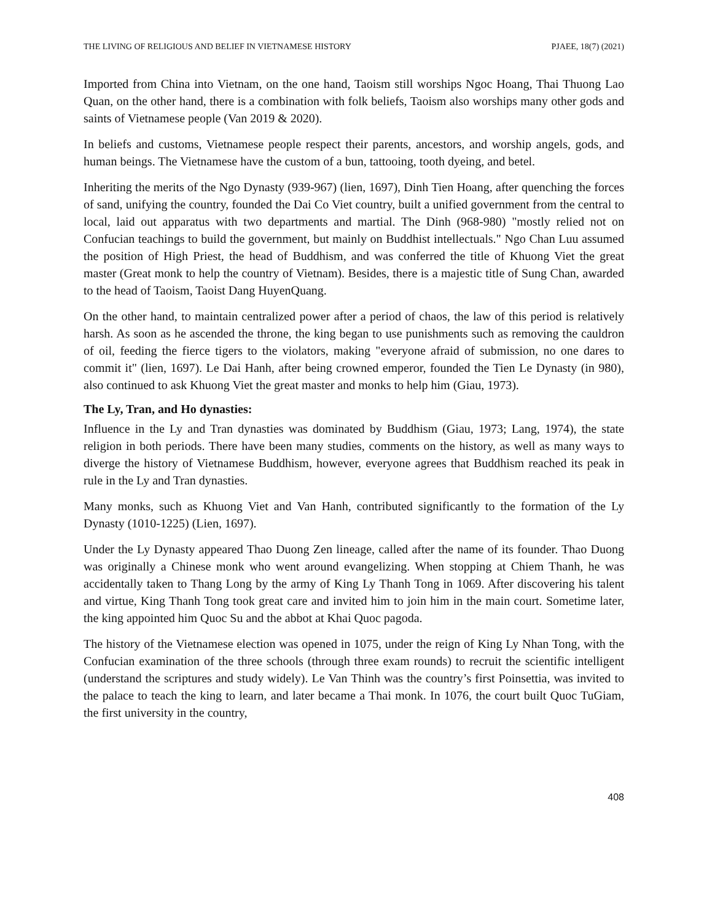THE LIVING OF RELIGIOUS AND BELIEF IN VIETNAMESE HISTORY PJAEE, 18(7) (2021)
Imported from China into Vietnam, on the one hand, Taoism still worships Ngoc Hoang, Thai Thuong Lao Quan, on the other hand, there is a combination with folk beliefs, Taoism also worships many other gods and saints of Vietnamese people (Van 2019 & 2020).
In beliefs and customs, Vietnamese people respect their parents, ancestors, and worship angels, gods, and human beings. The Vietnamese have the custom of a bun, tattooing, tooth dyeing, and betel.
Inheriting the merits of the Ngo Dynasty (939-967) (lien, 1697), Dinh Tien Hoang, after quenching the forces of sand, unifying the country, founded the Dai Co Viet country, built a unified government from the central to local, laid out apparatus with two departments and martial. The Dinh (968-980) "mostly relied not on Confucian teachings to build the government, but mainly on Buddhist intellectuals." Ngo Chan Luu assumed the position of High Priest, the head of Buddhism, and was conferred the title of Khuong Viet the great master (Great monk to help the country of Vietnam). Besides, there is a majestic title of Sung Chan, awarded to the head of Taoism, Taoist Dang HuyenQuang.
On the other hand, to maintain centralized power after a period of chaos, the law of this period is relatively harsh. As soon as he ascended the throne, the king began to use punishments such as removing the cauldron of oil, feeding the fierce tigers to the violators, making "everyone afraid of submission, no one dares to commit it" (lien, 1697). Le Dai Hanh, after being crowned emperor, founded the Tien Le Dynasty (in 980), also continued to ask Khuong Viet the great master and monks to help him (Giau, 1973).
The Ly, Tran, and Ho dynasties:
Influence in the Ly and Tran dynasties was dominated by Buddhism (Giau, 1973; Lang, 1974), the state religion in both periods. There have been many studies, comments on the history, as well as many ways to diverge the history of Vietnamese Buddhism, however, everyone agrees that Buddhism reached its peak in rule in the Ly and Tran dynasties.
Many monks, such as Khuong Viet and Van Hanh, contributed significantly to the formation of the Ly Dynasty (1010-1225) (Lien, 1697).
Under the Ly Dynasty appeared Thao Duong Zen lineage, called after the name of its founder. Thao Duong was originally a Chinese monk who went around evangelizing. When stopping at Chiem Thanh, he was accidentally taken to Thang Long by the army of King Ly Thanh Tong in 1069. After discovering his talent and virtue, King Thanh Tong took great care and invited him to join him in the main court. Sometime later, the king appointed him Quoc Su and the abbot at Khai Quoc pagoda.
The history of the Vietnamese election was opened in 1075, under the reign of King Ly Nhan Tong, with the Confucian examination of the three schools (through three exam rounds) to recruit the scientific intelligent (understand the scriptures and study widely). Le Van Thinh was the country’s first Poinsettia, was invited to the palace to teach the king to learn, and later became a Thai monk. In 1076, the court built Quoc TuGiam, the first university in the country,
408